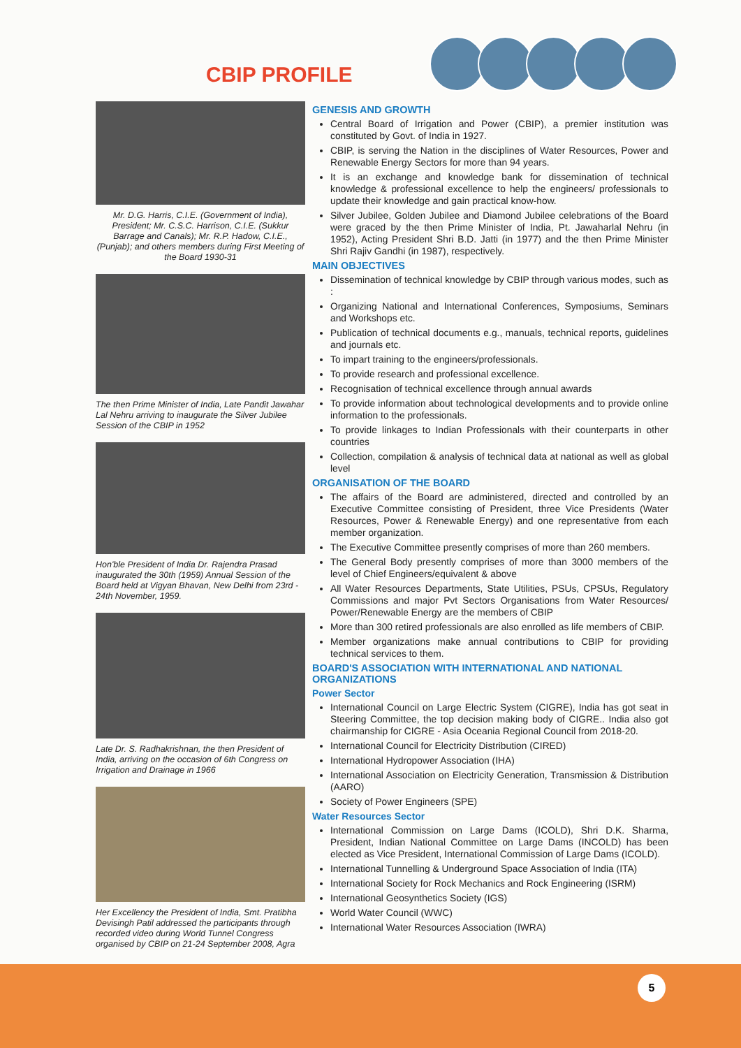CBIP PROFILE
Mr. D.G. Harris, C.I.E. (Government of India), President; Mr. C.S.C. Harrison, C.I.E. (Sukkur Barrage and Canals); Mr. R.P. Hadow, C.I.E., (Punjab); and others members during First Meeting of the Board 1930-31
The then Prime Minister of India, Late Pandit Jawahar Lal Nehru arriving to inaugurate the Silver Jubilee Session of the CBIP in 1952
Hon'ble President of India Dr. Rajendra Prasad inaugurated the 30th (1959) Annual Session of the Board held at Vigyan Bhavan, New Delhi from 23rd - 24th November, 1959.
Late Dr. S. Radhakrishnan, the then President of India, arriving on the occasion of 6th Congress on Irrigation and Drainage in 1966
Her Excellency the President of India, Smt. Pratibha Devisingh Patil addressed the participants through recorded video during World Tunnel Congress organised by CBIP on 21-24 September 2008, Agra
GENESIS AND GROWTH
Central Board of Irrigation and Power (CBIP), a premier institution was constituted by Govt. of India in 1927.
CBIP, is serving the Nation in the disciplines of Water Resources, Power and Renewable Energy Sectors for more than 94 years.
It is an exchange and knowledge bank for dissemination of technical knowledge & professional excellence to help the engineers/ professionals to update their knowledge and gain practical know-how.
Silver Jubilee, Golden Jubilee and Diamond Jubilee celebrations of the Board were graced by the then Prime Minister of India, Pt. Jawaharlal Nehru (in 1952), Acting President Shri B.D. Jatti (in 1977) and the then Prime Minister Shri Rajiv Gandhi (in 1987), respectively.
MAIN OBJECTIVES
Dissemination of technical knowledge by CBIP through various modes, such as :
Organizing National and International Conferences, Symposiums, Seminars and Workshops etc.
Publication of technical documents e.g., manuals, technical reports, guidelines and journals etc.
To impart training to the engineers/professionals.
To provide research and professional excellence.
Recognisation of technical excellence through annual awards
To provide information about technological developments and to provide online information to the professionals.
To provide linkages to Indian Professionals with their counterparts in other countries
Collection, compilation & analysis of technical data at national as well as global level
ORGANISATION OF THE BOARD
The affairs of the Board are administered, directed and controlled by an Executive Committee consisting of President, three Vice Presidents (Water Resources, Power & Renewable Energy) and one representative from each member organization.
The Executive Committee presently comprises of more than 260 members.
The General Body presently comprises of more than 3000 members of the level of Chief Engineers/equivalent & above
All Water Resources Departments, State Utilities, PSUs, CPSUs, Regulatory Commissions and major Pvt Sectors Organisations from Water Resources/ Power/Renewable Energy are the members of CBIP
More than 300 retired professionals are also enrolled as life members of CBIP.
Member organizations make annual contributions to CBIP for providing technical services to them.
BOARD'S ASSOCIATION WITH INTERNATIONAL AND NATIONAL ORGANIZATIONS
Power Sector
International Council on Large Electric System (CIGRE), India has got seat in Steering Committee, the top decision making body of CIGRE.. India also got chairmanship for CIGRE - Asia Oceania Regional Council from 2018-20.
International Council for Electricity Distribution (CIRED)
International Hydropower Association (IHA)
International Association on Electricity Generation, Transmission & Distribution (AARO)
Society of Power Engineers (SPE)
Water Resources Sector
International Commission on Large Dams (ICOLD), Shri D.K. Sharma, President, Indian National Committee on Large Dams (INCOLD) has been elected as Vice President, International Commission of Large Dams (ICOLD).
International Tunnelling & Underground Space Association of India (ITA)
International Society for Rock Mechanics and Rock Engineering (ISRM)
International Geosynthetics Society (IGS)
World Water Council (WWC)
International Water Resources Association (IWRA)
5